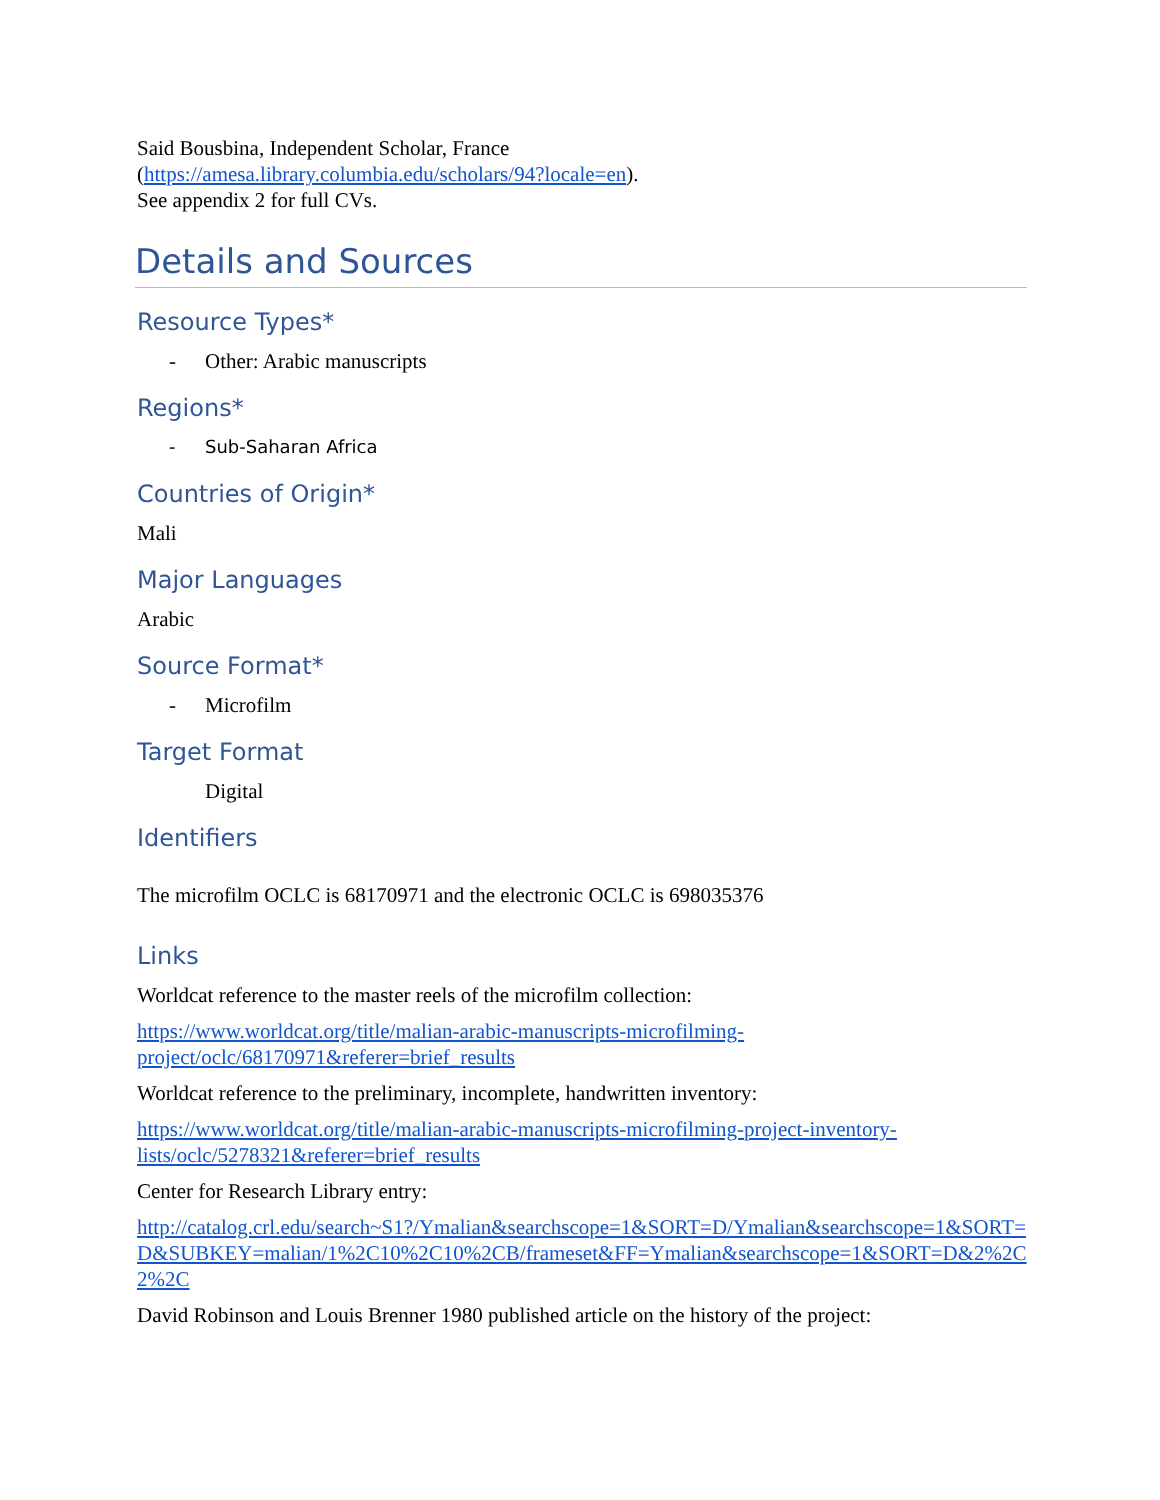Said Bousbina, Independent Scholar, France
(https://amesa.library.columbia.edu/scholars/94?locale=en).
See appendix 2 for full CVs.
Details and Sources
Resource Types*
- Other: Arabic manuscripts
Regions*
- Sub-Saharan Africa
Countries of Origin*
Mali
Major Languages
Arabic
Source Format*
- Microfilm
Target Format
Digital
Identifiers
The microfilm OCLC is 68170971 and the electronic OCLC is 698035376
Links
Worldcat reference to the master reels of the microfilm collection:
https://www.worldcat.org/title/malian-arabic-manuscripts-microfilming-project/oclc/68170971&referer=brief_results
Worldcat reference to the preliminary, incomplete, handwritten inventory:
https://www.worldcat.org/title/malian-arabic-manuscripts-microfilming-project-inventory-lists/oclc/5278321&referer=brief_results
Center for Research Library entry:
http://catalog.crl.edu/search~S1?/Ymalian&searchscope=1&SORT=D/Ymalian&searchscope=1&SORT=D&SUBKEY=malian/1%2C10%2C10%2CB/frameset&FF=Ymalian&searchscope=1&SORT=D&2%2C2%2C
David Robinson and Louis Brenner 1980 published article on the history of the project: